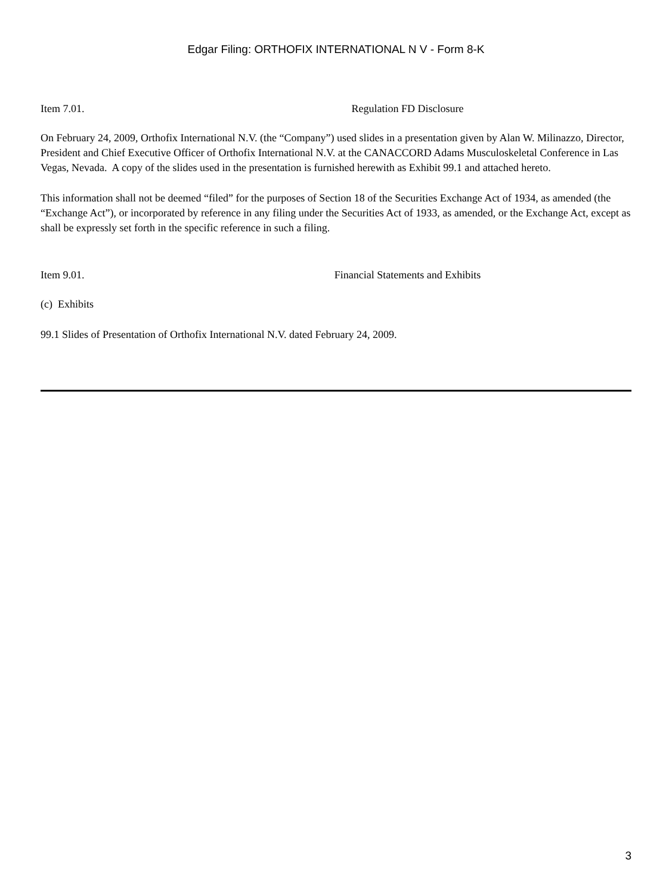Edgar Filing: ORTHOFIX INTERNATIONAL N V - Form 8-K
Item 7.01. Regulation FD Disclosure
On February 24, 2009, Orthofix International N.V. (the “Company”) used slides in a presentation given by Alan W. Milinazzo, Director, President and Chief Executive Officer of Orthofix International N.V. at the CANACCORD Adams Musculoskeletal Conference in Las Vegas, Nevada. A copy of the slides used in the presentation is furnished herewith as Exhibit 99.1 and attached hereto.
This information shall not be deemed “filed” for the purposes of Section 18 of the Securities Exchange Act of 1934, as amended (the “Exchange Act”), or incorporated by reference in any filing under the Securities Act of 1933, as amended, or the Exchange Act, except as shall be expressly set forth in the specific reference in such a filing.
Item 9.01. Financial Statements and Exhibits
(c) Exhibits
99.1 Slides of Presentation of Orthofix International N.V. dated February 24, 2009.
3